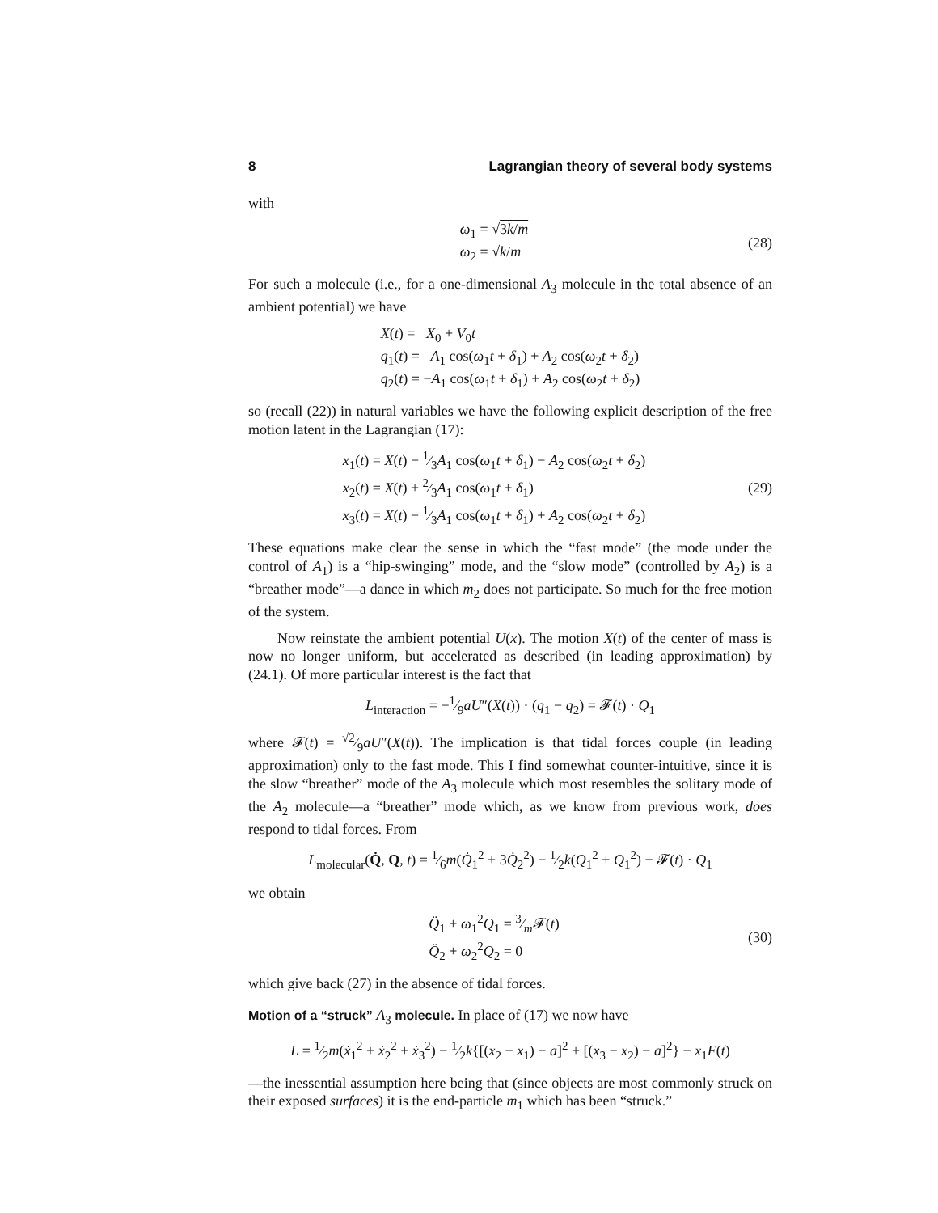8 Lagrangian theory of several body systems
with
ω<sub>1</sub> = √3k/m
ω<sub>2</sub> = √k/m
(28)
For such a molecule (i.e., for a one-dimensional A<sub>3</sub> molecule in the total absence of an ambient potential) we have
X(t) = X<sub>0</sub> + V<sub>0</sub>t
q<sub>1</sub>(t) = A<sub>1</sub> cos(ω<sub>1</sub>t + δ<sub>1</sub>) + A<sub>2</sub> cos(ω<sub>2</sub>t + δ<sub>2</sub>)
q<sub>2</sub>(t) = −A<sub>1</sub> cos(ω<sub>1</sub>t + δ<sub>1</sub>) + A<sub>2</sub> cos(ω<sub>2</sub>t + δ<sub>2</sub>)
so (recall (22)) in natural variables we have the following explicit description of the free motion latent in the Lagrangian (17):
x<sub>1</sub>(t) = X(t) − 1⁄3A<sub>1</sub> cos(ω<sub>1</sub>t + δ<sub>1</sub>) − A<sub>2</sub> cos(ω<sub>2</sub>t + δ<sub>2</sub>)
x<sub>2</sub>(t) = X(t) + 2⁄3A<sub>1</sub> cos(ω<sub>1</sub>t + δ<sub>1</sub>)
x<sub>3</sub>(t) = X(t) − 1⁄3A<sub>1</sub> cos(ω<sub>1</sub>t + δ<sub>1</sub>) + A<sub>2</sub> cos(ω<sub>2</sub>t + δ<sub>2</sub>)
(29)
These equations make clear the sense in which the “fast mode” (the mode under the control of A<sub>1</sub>) is a “hip-swinging” mode, and the “slow mode” (controlled by A<sub>2</sub>) is a “breather mode”—a dance in which m<sub>2</sub> does not participate. So much for the free motion of the system.
Now reinstate the ambient potential U(x). The motion X(t) of the center of mass is now no longer uniform, but accelerated as described (in leading approximation) by (24.1). Of more particular interest is the fact that
L<sub>interaction</sub> = −1⁄9aU″(X(t)) · (q<sub>1</sub> − q<sub>2</sub>) = 𝓕(t) · Q<sub>1</sub>
where 𝓕(t) = √2⁄9aU″(X(t)). The implication is that tidal forces couple (in leading approximation) only to the fast mode. This I find somewhat counter-intuitive, since it is the slow “breather” mode of the A<sub>3</sub> molecule which most resembles the solitary mode of the A<sub>2</sub> molecule—a “breather” mode which, as we know from previous work, does respond to tidal forces. From
L<sub>molecular</sub>(Q̇, Q, t) = 1⁄6m(Q̇<sub>1</sub><sup>2</sup> + 3Q̇<sub>2</sub><sup>2</sup>) − 1⁄2k(Q<sub>1</sub><sup>2</sup> + Q<sub>1</sub><sup>2</sup>) + 𝓕(t) · Q<sub>1</sub>
we obtain
Q̈<sub>1</sub> + ω<sub>1</sub><sup>2</sup>Q<sub>1</sub> = 3⁄m𝓕(t)
Q̈<sub>2</sub> + ω<sub>2</sub><sup>2</sup>Q<sub>2</sub> = 0
(30)
which give back (27) in the absence of tidal forces.
Motion of a “struck” A<sub>3</sub> molecule. In place of (17) we now have
L = 1⁄2m(ẋ<sub>1</sub><sup>2</sup> + ẋ<sub>2</sub><sup>2</sup> + ẋ<sub>3</sub><sup>2</sup>) − 1⁄2k{[(x<sub>2</sub> − x<sub>1</sub>) − a]<sup>2</sup> + [(x<sub>3</sub> − x<sub>2</sub>) − a]<sup>2</sup>} − x<sub>1</sub>F(t)
—the inessential assumption here being that (since objects are most commonly struck on their exposed surfaces) it is the end-particle m<sub>1</sub> which has been “struck.”